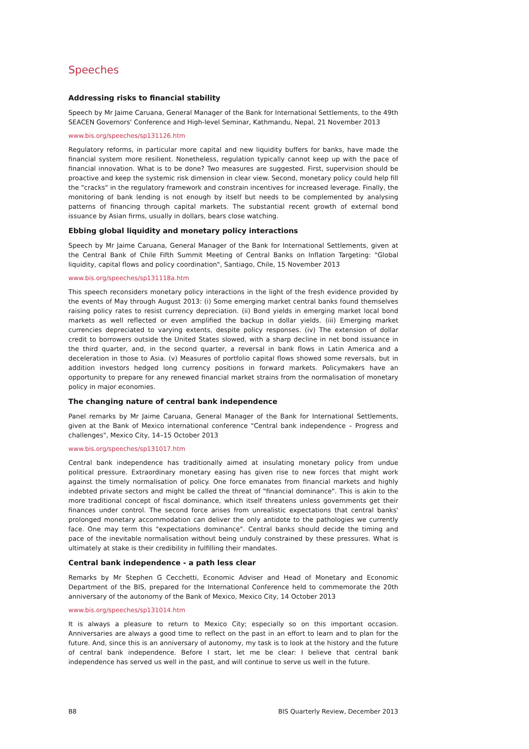Speeches
Addressing risks to financial stability
Speech by Mr Jaime Caruana, General Manager of the Bank for International Settlements, to the 49th SEACEN Governors' Conference and High-level Seminar, Kathmandu, Nepal, 21 November 2013
www.bis.org/speeches/sp131126.htm
Regulatory reforms, in particular more capital and new liquidity buffers for banks, have made the financial system more resilient. Nonetheless, regulation typically cannot keep up with the pace of financial innovation. What is to be done? Two measures are suggested. First, supervision should be proactive and keep the systemic risk dimension in clear view. Second, monetary policy could help fill the "cracks" in the regulatory framework and constrain incentives for increased leverage. Finally, the monitoring of bank lending is not enough by itself but needs to be complemented by analysing patterns of financing through capital markets. The substantial recent growth of external bond issuance by Asian firms, usually in dollars, bears close watching.
Ebbing global liquidity and monetary policy interactions
Speech by Mr Jaime Caruana, General Manager of the Bank for International Settlements, given at the Central Bank of Chile Fifth Summit Meeting of Central Banks on Inflation Targeting: "Global liquidity, capital flows and policy coordination", Santiago, Chile, 15 November 2013
www.bis.org/speeches/sp131118a.htm
This speech reconsiders monetary policy interactions in the light of the fresh evidence provided by the events of May through August 2013: (i) Some emerging market central banks found themselves raising policy rates to resist currency depreciation. (ii) Bond yields in emerging market local bond markets as well reflected or even amplified the backup in dollar yields. (iii) Emerging market currencies depreciated to varying extents, despite policy responses. (iv) The extension of dollar credit to borrowers outside the United States slowed, with a sharp decline in net bond issuance in the third quarter, and, in the second quarter, a reversal in bank flows in Latin America and a deceleration in those to Asia. (v) Measures of portfolio capital flows showed some reversals, but in addition investors hedged long currency positions in forward markets. Policymakers have an opportunity to prepare for any renewed financial market strains from the normalisation of monetary policy in major economies.
The changing nature of central bank independence
Panel remarks by Mr Jaime Caruana, General Manager of the Bank for International Settlements, given at the Bank of Mexico international conference "Central bank independence – Progress and challenges", Mexico City, 14–15 October 2013
www.bis.org/speeches/sp131017.htm
Central bank independence has traditionally aimed at insulating monetary policy from undue political pressure. Extraordinary monetary easing has given rise to new forces that might work against the timely normalisation of policy. One force emanates from financial markets and highly indebted private sectors and might be called the threat of "financial dominance". This is akin to the more traditional concept of fiscal dominance, which itself threatens unless governments get their finances under control. The second force arises from unrealistic expectations that central banks' prolonged monetary accommodation can deliver the only antidote to the pathologies we currently face. One may term this "expectations dominance". Central banks should decide the timing and pace of the inevitable normalisation without being unduly constrained by these pressures. What is ultimately at stake is their credibility in fulfilling their mandates.
Central bank independence - a path less clear
Remarks by Mr Stephen G Cecchetti, Economic Adviser and Head of Monetary and Economic Department of the BIS, prepared for the International Conference held to commemorate the 20th anniversary of the autonomy of the Bank of Mexico, Mexico City, 14 October 2013
www.bis.org/speeches/sp131014.htm
It is always a pleasure to return to Mexico City; especially so on this important occasion. Anniversaries are always a good time to reflect on the past in an effort to learn and to plan for the future. And, since this is an anniversary of autonomy, my task is to look at the history and the future of central bank independence. Before I start, let me be clear: I believe that central bank independence has served us well in the past, and will continue to serve us well in the future.
B8 BIS Quarterly Review, December 2013